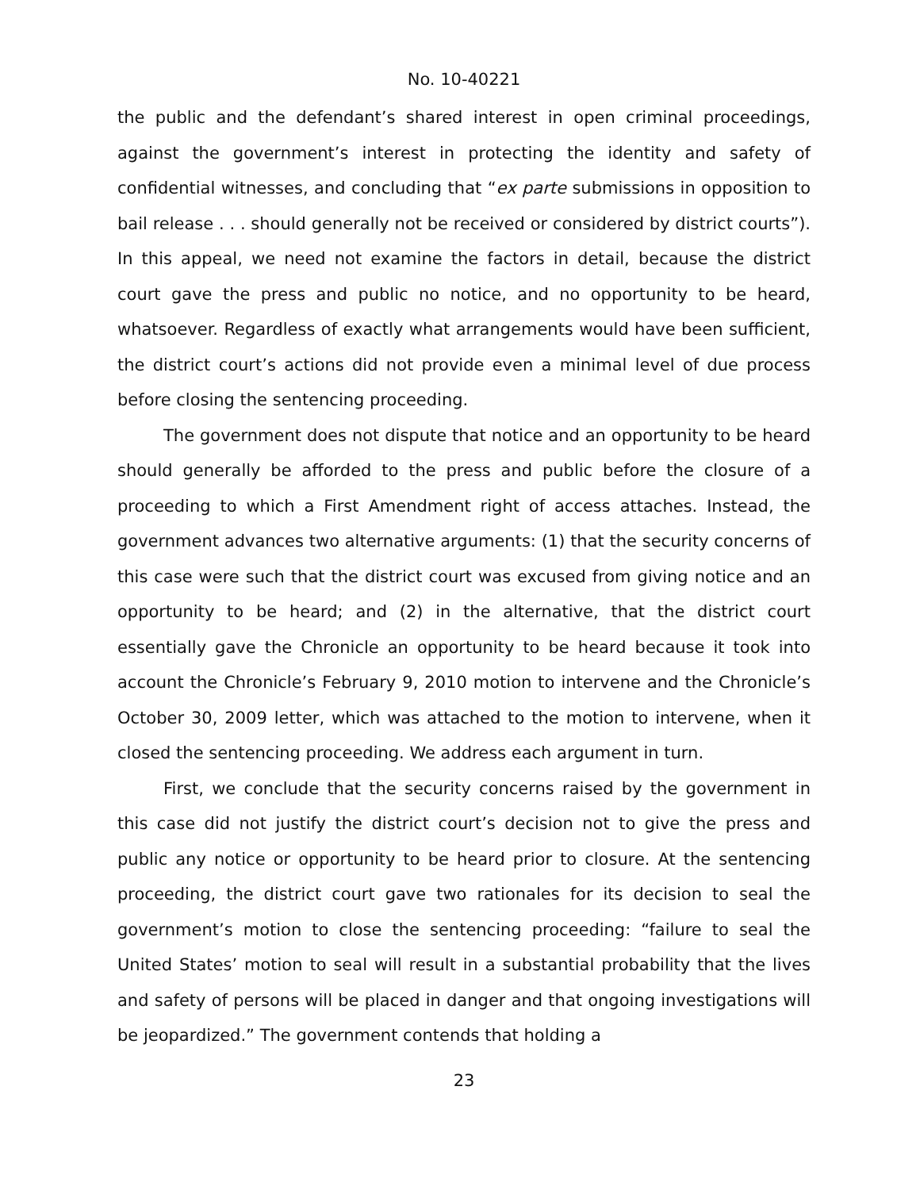No. 10-40221
the public and the defendant’s shared interest in open criminal proceedings, against the government’s interest in protecting the identity and safety of confidential witnesses, and concluding that “ex parte submissions in opposition to bail release . . . should generally not be received or considered by district courts”). In this appeal, we need not examine the factors in detail, because the district court gave the press and public no notice, and no opportunity to be heard, whatsoever. Regardless of exactly what arrangements would have been sufficient, the district court’s actions did not provide even a minimal level of due process before closing the sentencing proceeding.
The government does not dispute that notice and an opportunity to be heard should generally be afforded to the press and public before the closure of a proceeding to which a First Amendment right of access attaches. Instead, the government advances two alternative arguments: (1) that the security concerns of this case were such that the district court was excused from giving notice and an opportunity to be heard; and (2) in the alternative, that the district court essentially gave the Chronicle an opportunity to be heard because it took into account the Chronicle’s February 9, 2010 motion to intervene and the Chronicle’s October 30, 2009 letter, which was attached to the motion to intervene, when it closed the sentencing proceeding. We address each argument in turn.
First, we conclude that the security concerns raised by the government in this case did not justify the district court’s decision not to give the press and public any notice or opportunity to be heard prior to closure. At the sentencing proceeding, the district court gave two rationales for its decision to seal the government’s motion to close the sentencing proceeding: “failure to seal the United States’ motion to seal will result in a substantial probability that the lives and safety of persons will be placed in danger and that ongoing investigations will be jeopardized.” The government contends that holding a
23